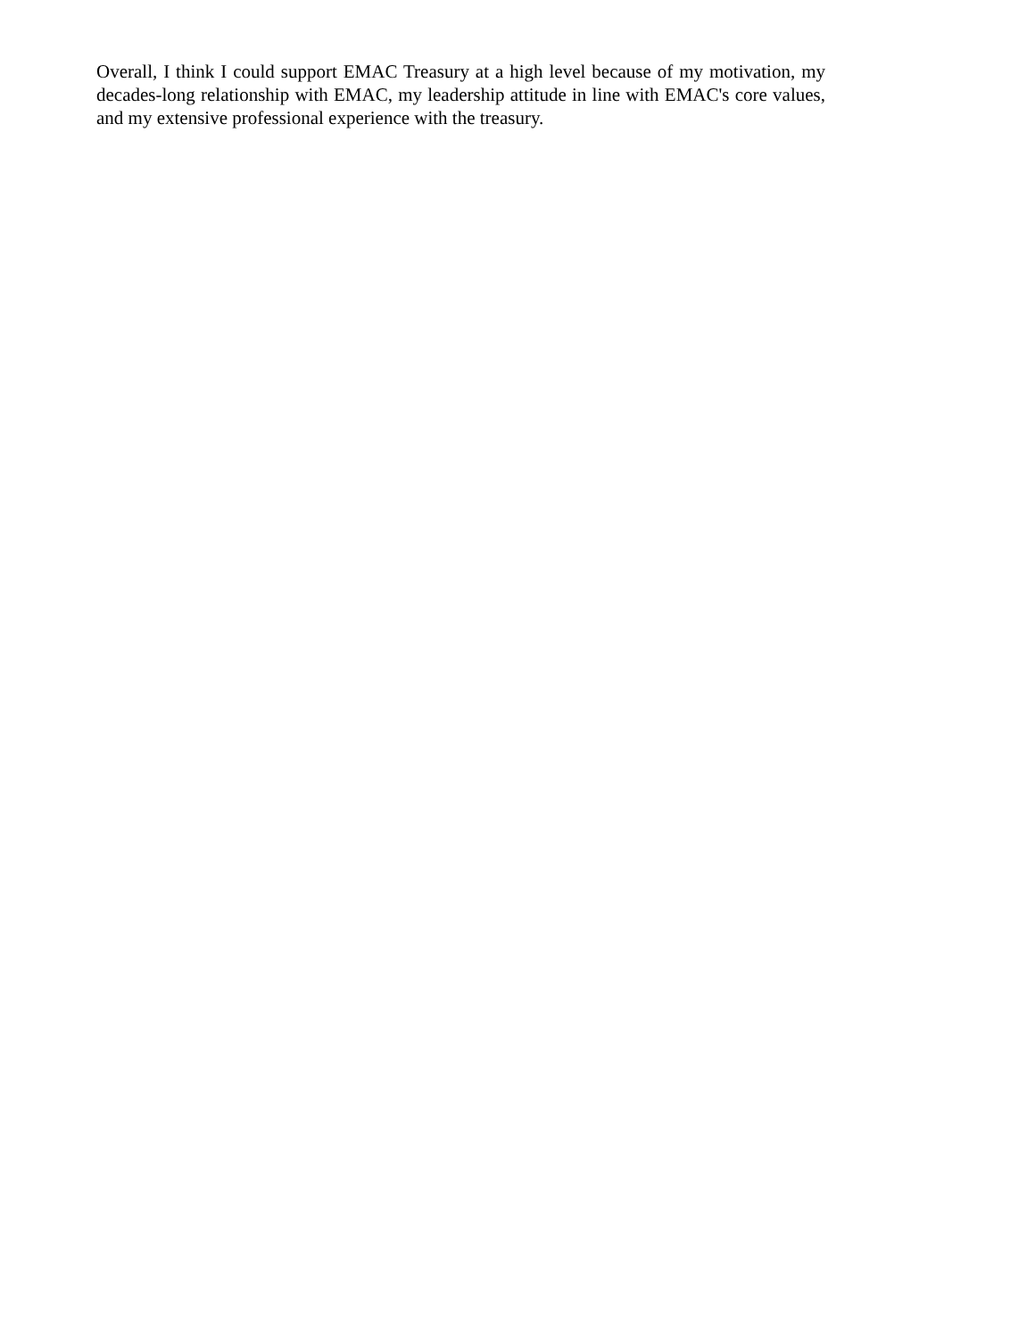Overall, I think I could support EMAC Treasury at a high level because of my motivation, my decades-long relationship with EMAC, my leadership attitude in line with EMAC's core values, and my extensive professional experience with the treasury.